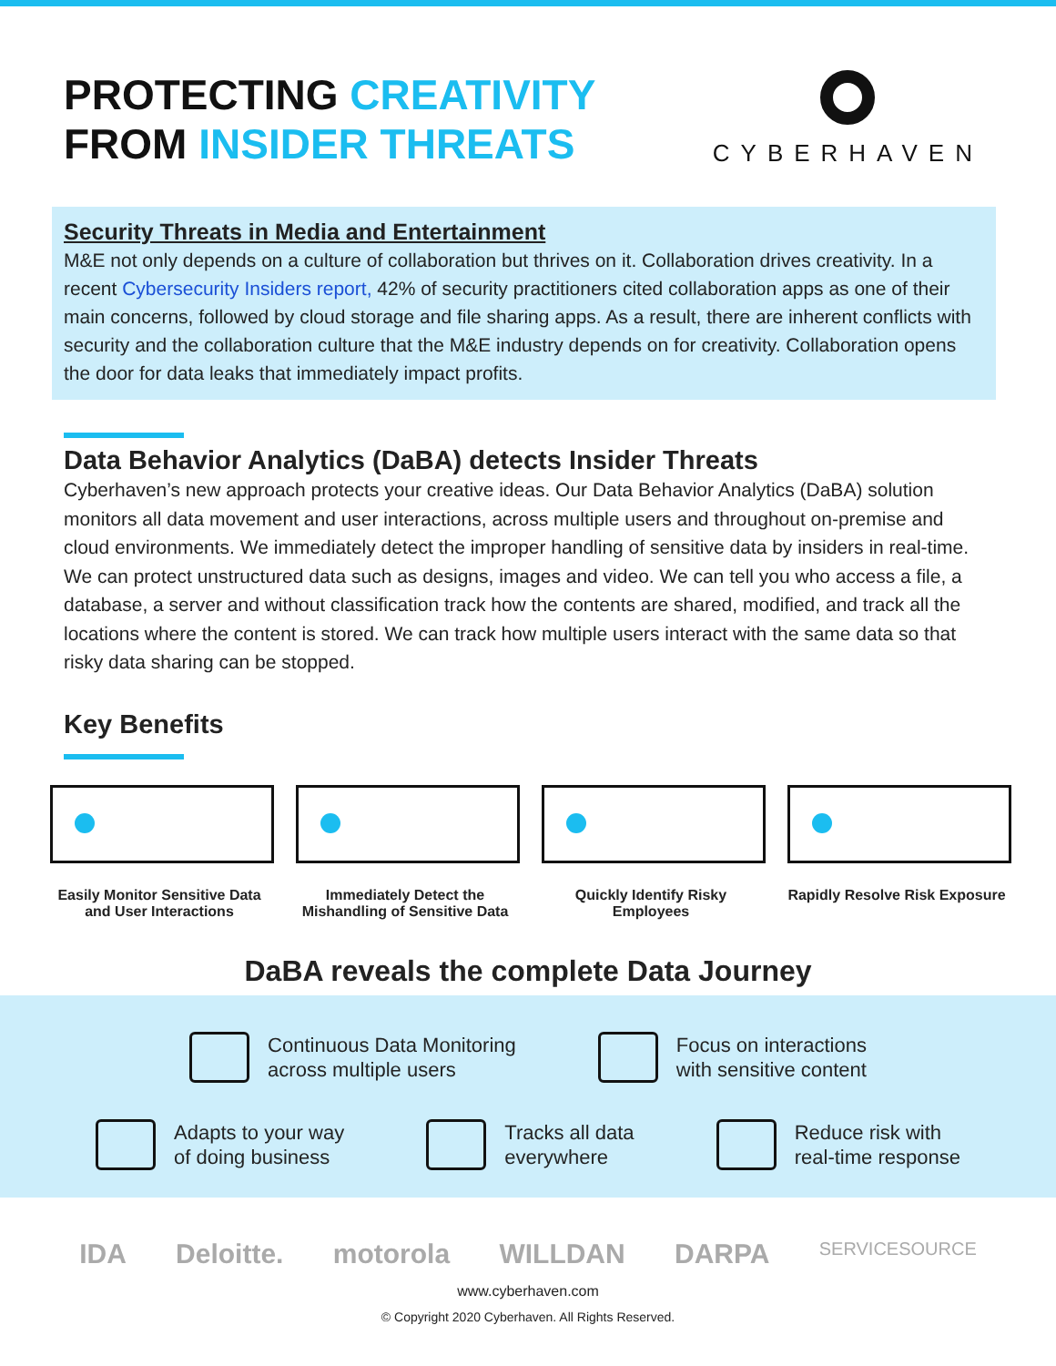PROTECTING CREATIVITY
FROM INSIDER THREATS
CYBERHAVEN
Security Threats in Media and Entertainment
M&E not only depends on a culture of collaboration but thrives on it. Collaboration drives creativity. In a recent Cybersecurity Insiders report, 42% of security practitioners cited collaboration apps as one of their main concerns, followed by cloud storage and file sharing apps. As a result, there are inherent conflicts with security and the collaboration culture that the M&E industry depends on for creativity. Collaboration opens the door for data leaks that immediately impact profits.
Data Behavior Analytics (DaBA) detects Insider Threats
Cyberhaven’s new approach protects your creative ideas. Our Data Behavior Analytics (DaBA) solution monitors all data movement and user interactions, across multiple users and throughout on-premise and cloud environments. We immediately detect the improper handling of sensitive data by insiders in real-time. We can protect unstructured data such as designs, images and video. We can tell you who access a file, a database, a server and without classification track how the contents are shared, modified, and track all the locations where the content is stored. We can track how multiple users interact with the same data so that risky data sharing can be stopped.
Key Benefits
Easily Monitor Sensitive Data and User Interactions
Immediately Detect the Mishandling of Sensitive Data
Quickly Identify Risky Employees
Rapidly Resolve Risk Exposure
DaBA reveals the complete Data Journey
Continuous Data Monitoring
across multiple users
Focus on interactions
with sensitive content
Adapts to your way
of doing business
Tracks all data
everywhere
Reduce risk with
real-time response
IDA Deloitte. motorola WILLDAN DARPA SERVICESOURCE
www.cyberhaven.com
© Copyright 2020 Cyberhaven. All Rights Reserved.